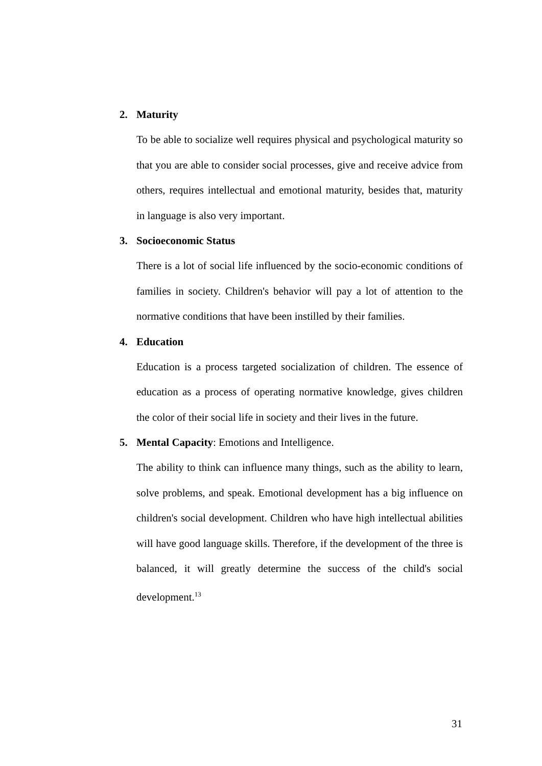2. Maturity
To be able to socialize well requires physical and psychological maturity so that you are able to consider social processes, give and receive advice from others, requires intellectual and emotional maturity, besides that, maturity in language is also very important.
3. Socioeconomic Status
There is a lot of social life influenced by the socio-economic conditions of families in society. Children's behavior will pay a lot of attention to the normative conditions that have been instilled by their families.
4. Education
Education is a process targeted socialization of children. The essence of education as a process of operating normative knowledge, gives children the color of their social life in society and their lives in the future.
5. Mental Capacity: Emotions and Intelligence.
The ability to think can influence many things, such as the ability to learn, solve problems, and speak. Emotional development has a big influence on children's social development. Children who have high intellectual abilities will have good language skills. Therefore, if the development of the three is balanced, it will greatly determine the success of the child's social development.<sup>13</sup>
31